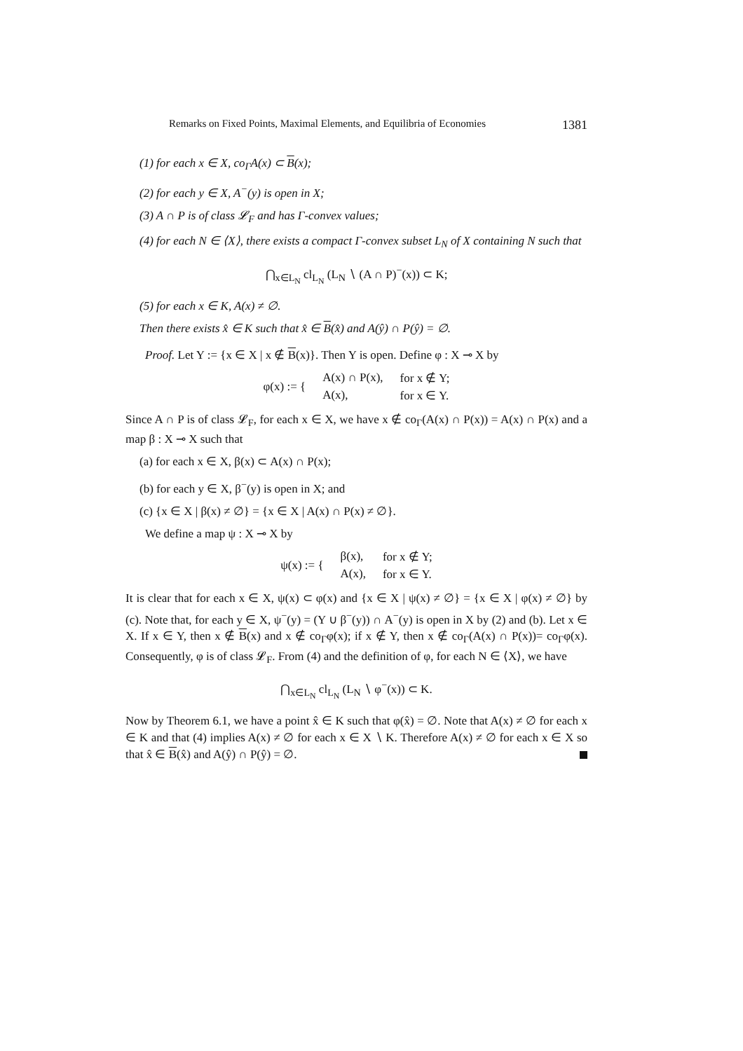Remarks on Fixed Points, Maximal Elements, and Equilibria of Economies 1381
(1) for each x ∈ X, co<sub>Γ</sub>A(x) ⊂ B(x);
(2) for each y ∈ X, A<sup>−</sup>(y) is open in X;
(3) A ∩ P is of class 𝓛<sub>F</sub> and has Γ-convex values;
(4) for each N ∈ ⟨X⟩, there exists a compact Γ-convex subset L<sub>N</sub> of X containing N such that
⋂<sub>x∈L<sub>N</sub></sub> cl<sub>L<sub>N</sub></sub> (L<sub>N</sub> ∖ (A ∩ P)<sup>−</sup>(x)) ⊂ K;
(5) for each x ∈ K, A(x) ≠ ∅.
Then there exists x̂ ∈ K such that x̂ ∈ B(x̂) and A(ŷ) ∩ P(ŷ) = ∅.
Proof. Let Y := {x ∈ X | x ∉ B(x)}. Then Y is open. Define φ : X ⊸ X by
| φ(x) := { | A(x) ∩ P(x), | for x ∉ Y; |
| | A(x), | for x ∈ Y. |
Since A ∩ P is of class 𝓛<sub>F</sub>, for each x ∈ X, we have x ∉ co<sub>Γ</sub>(A(x) ∩ P(x)) = A(x) ∩ P(x) and a map β : X ⊸ X such that
(a) for each x ∈ X, β(x) ⊂ A(x) ∩ P(x);
(b) for each y ∈ X, β<sup>−</sup>(y) is open in X; and
(c) {x ∈ X | β(x) ≠ ∅} = {x ∈ X | A(x) ∩ P(x) ≠ ∅}.
We define a map ψ : X ⊸ X by
| ψ(x) := { | β(x), | for x ∉ Y; |
| | A(x), | for x ∈ Y. |
It is clear that for each x ∈ X, ψ(x) ⊂ φ(x) and {x ∈ X | ψ(x) ≠ ∅} = {x ∈ X | φ(x) ≠ ∅} by (c). Note that, for each y ∈ X, ψ<sup>−</sup>(y) = (Y ∪ β<sup>−</sup>(y)) ∩ A<sup>−</sup>(y) is open in X by (2) and (b). Let x ∈ X. If x ∈ Y, then x ∉ B(x) and x ∉ co<sub>Γ</sub>φ(x); if x ∉ Y, then x ∉ co<sub>Γ</sub>(A(x) ∩ P(x))= co<sub>Γ</sub>φ(x). Consequently, φ is of class 𝓛<sub>F</sub>. From (4) and the definition of φ, for each N ∈ ⟨X⟩, we have
⋂<sub>x∈L<sub>N</sub></sub> cl<sub>L<sub>N</sub></sub> (L<sub>N</sub> ∖ φ<sup>−</sup>(x)) ⊂ K.
Now by Theorem 6.1, we have a point x̂ ∈ K such that φ(x̂) = ∅. Note that A(x) ≠ ∅ for each x ∈ K and that (4) implies A(x) ≠ ∅ for each x ∈ X ∖ K. Therefore A(x) ≠ ∅ for each x ∈ X so that x̂ ∈ B(x̂) and A(ŷ) ∩ P(ŷ) = ∅.